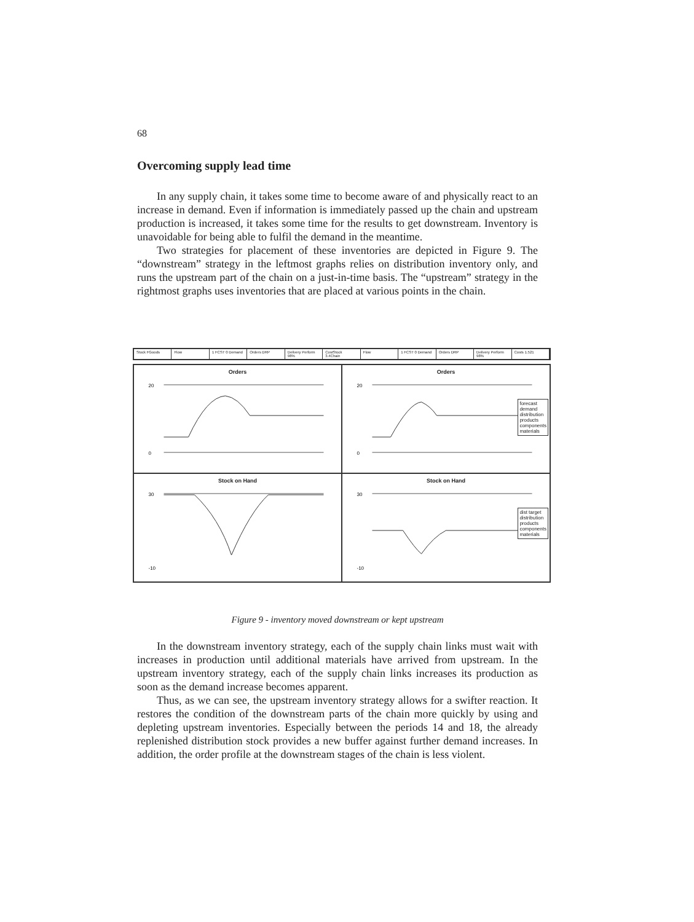68
Overcoming supply lead time
In any supply chain, it takes some time to become aware of and physically react to an increase in demand. Even if information is immediately passed up the chain and upstream production is increased, it takes some time for the results to get downstream. Inventory is unavoidable for being able to fulfil the demand in the meantime.
Two strategies for placement of these inventories are depicted in Figure 9. The “downstream” strategy in the leftmost graphs relies on distribution inventory only, and runs the upstream part of the chain on a just-in-time basis. The “upstream” strategy in the rightmost graphs uses inventories that are placed at various points in the chain.
Stock FGoods Flow 1 FCST 0 Demand Orders DRP Delivery Perform 98% CostStock 3.4Chain Flow 1 FCST 0 Demand Orders DRP Delivery Perform 98% Costs 1.521
Orders
20
0
Orders
20
0
forecast
demand
distribution
products
components
materials
Stock on Hand
30
-10
Stock on Hand
30
-10
dist target
distribution
products
components
materials
Figure 9 - inventory moved downstream or kept upstream
In the downstream inventory strategy, each of the supply chain links must wait with increases in production until additional materials have arrived from upstream. In the upstream inventory strategy, each of the supply chain links increases its production as soon as the demand increase becomes apparent.
Thus, as we can see, the upstream inventory strategy allows for a swifter reaction. It restores the condition of the downstream parts of the chain more quickly by using and depleting upstream inventories. Especially between the periods 14 and 18, the already replenished distribution stock provides a new buffer against further demand increases. In addition, the order profile at the downstream stages of the chain is less violent.